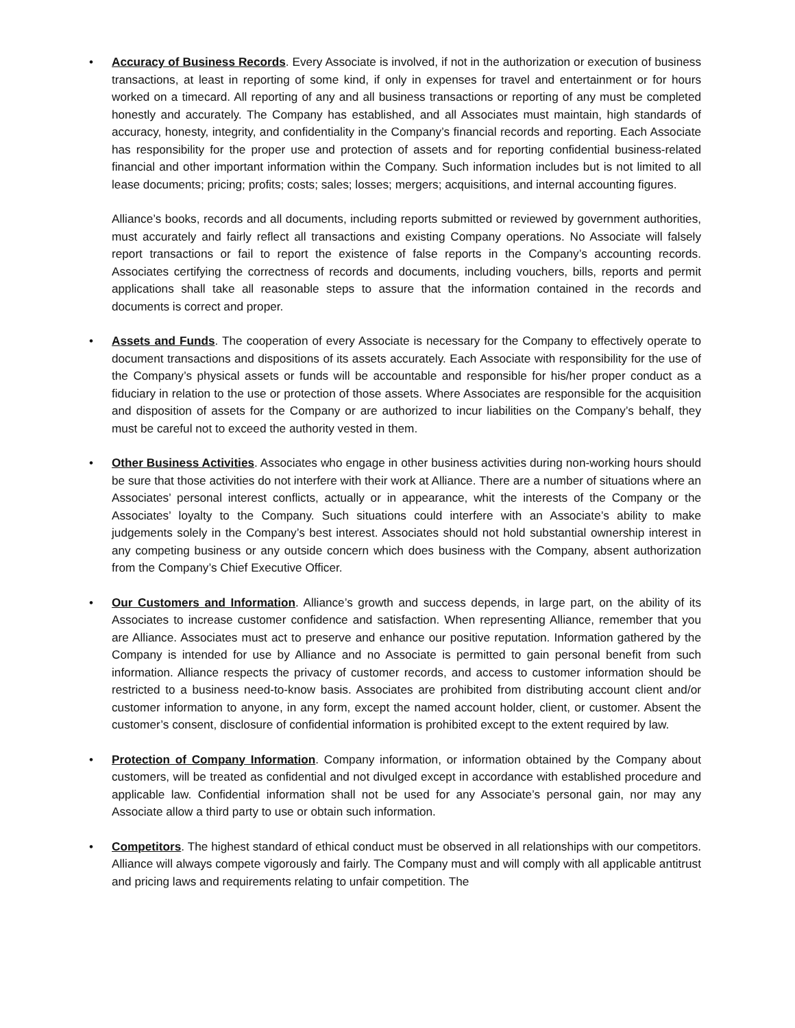•
Accuracy of Business Records. Every Associate is involved, if not in the authorization or execution of business transactions, at least in reporting of some kind, if only in expenses for travel and entertainment or for hours worked on a timecard. All reporting of any and all business transactions or reporting of any must be completed honestly and accurately. The Company has established, and all Associates must maintain, high standards of accuracy, honesty, integrity, and confidentiality in the Company’s financial records and reporting. Each Associate has responsibility for the proper use and protection of assets and for reporting confidential business-related financial and other important information within the Company. Such information includes but is not limited to all lease documents; pricing; profits; costs; sales; losses; mergers; acquisitions, and internal accounting figures.
Alliance’s books, records and all documents, including reports submitted or reviewed by government authorities, must accurately and fairly reflect all transactions and existing Company operations. No Associate will falsely report transactions or fail to report the existence of false reports in the Company’s accounting records. Associates certifying the correctness of records and documents, including vouchers, bills, reports and permit applications shall take all reasonable steps to assure that the information contained in the records and documents is correct and proper.
•
Assets and Funds. The cooperation of every Associate is necessary for the Company to effectively operate to document transactions and dispositions of its assets accurately. Each Associate with responsibility for the use of the Company’s physical assets or funds will be accountable and responsible for his/her proper conduct as a fiduciary in relation to the use or protection of those assets. Where Associates are responsible for the acquisition and disposition of assets for the Company or are authorized to incur liabilities on the Company’s behalf, they must be careful not to exceed the authority vested in them.
•
Other Business Activities. Associates who engage in other business activities during non-working hours should be sure that those activities do not interfere with their work at Alliance. There are a number of situations where an Associates’ personal interest conflicts, actually or in appearance, whit the interests of the Company or the Associates’ loyalty to the Company. Such situations could interfere with an Associate’s ability to make judgements solely in the Company’s best interest. Associates should not hold substantial ownership interest in any competing business or any outside concern which does business with the Company, absent authorization from the Company’s Chief Executive Officer.
•
Our Customers and Information. Alliance’s growth and success depends, in large part, on the ability of its Associates to increase customer confidence and satisfaction. When representing Alliance, remember that you are Alliance. Associates must act to preserve and enhance our positive reputation. Information gathered by the Company is intended for use by Alliance and no Associate is permitted to gain personal benefit from such information. Alliance respects the privacy of customer records, and access to customer information should be restricted to a business need-to-know basis. Associates are prohibited from distributing account client and/or customer information to anyone, in any form, except the named account holder, client, or customer. Absent the customer’s consent, disclosure of confidential information is prohibited except to the extent required by law.
•
Protection of Company Information. Company information, or information obtained by the Company about customers, will be treated as confidential and not divulged except in accordance with established procedure and applicable law. Confidential information shall not be used for any Associate’s personal gain, nor may any Associate allow a third party to use or obtain such information.
•
Competitors. The highest standard of ethical conduct must be observed in all relationships with our competitors. Alliance will always compete vigorously and fairly. The Company must and will comply with all applicable antitrust and pricing laws and requirements relating to unfair competition. The